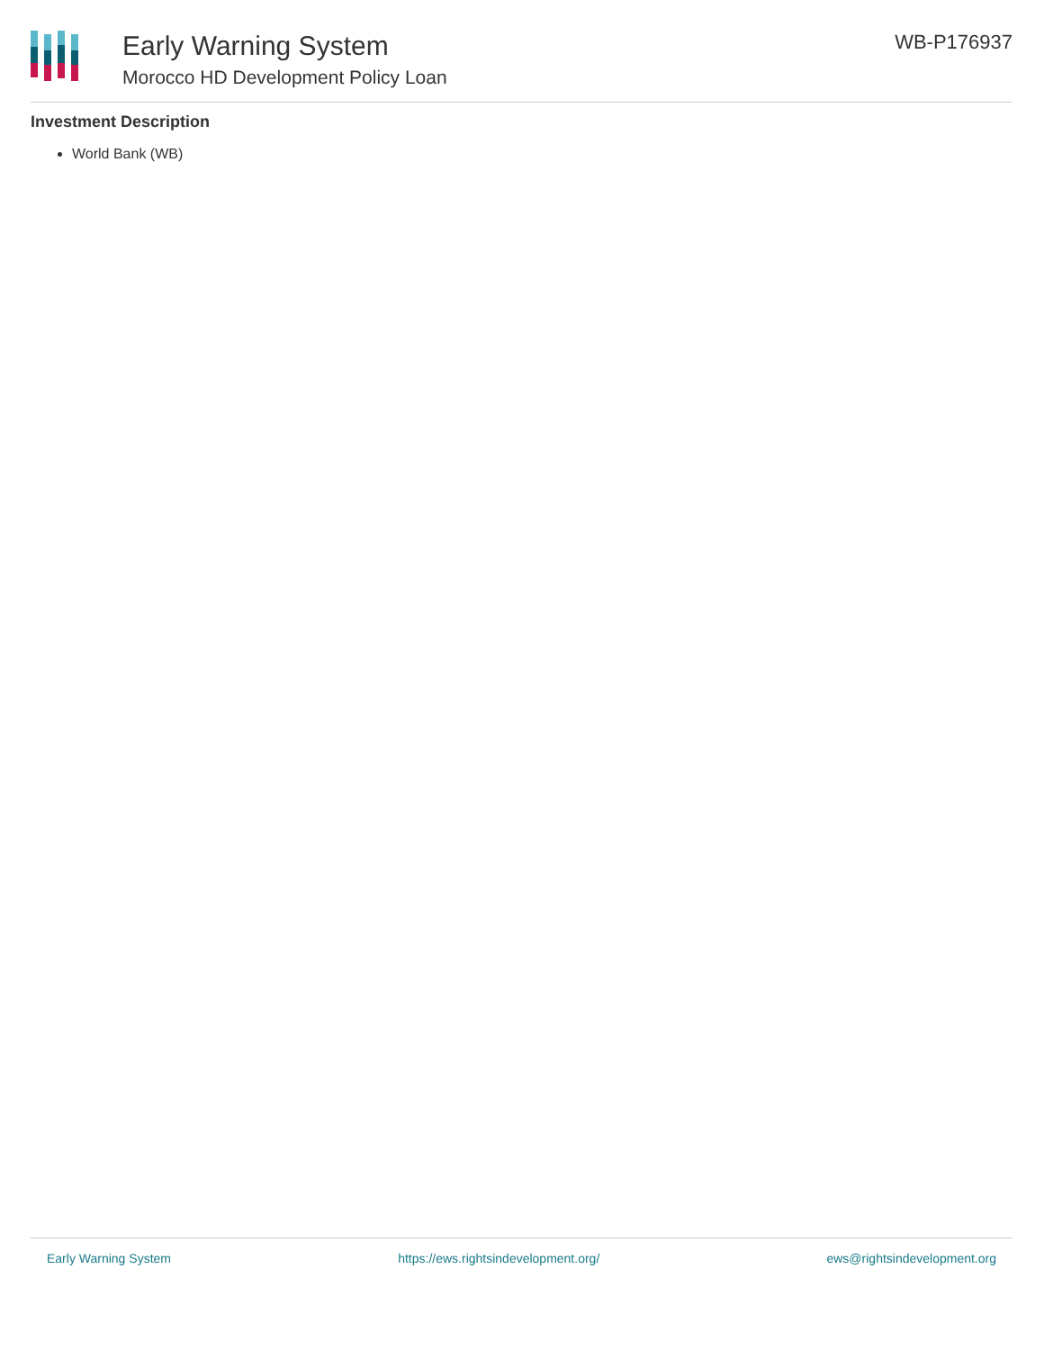Early Warning System
Morocco HD Development Policy Loan
WB-P176937
Investment Description
World Bank (WB)
Early Warning System https://ews.rightsindevelopment.org/ ews@rightsindevelopment.org